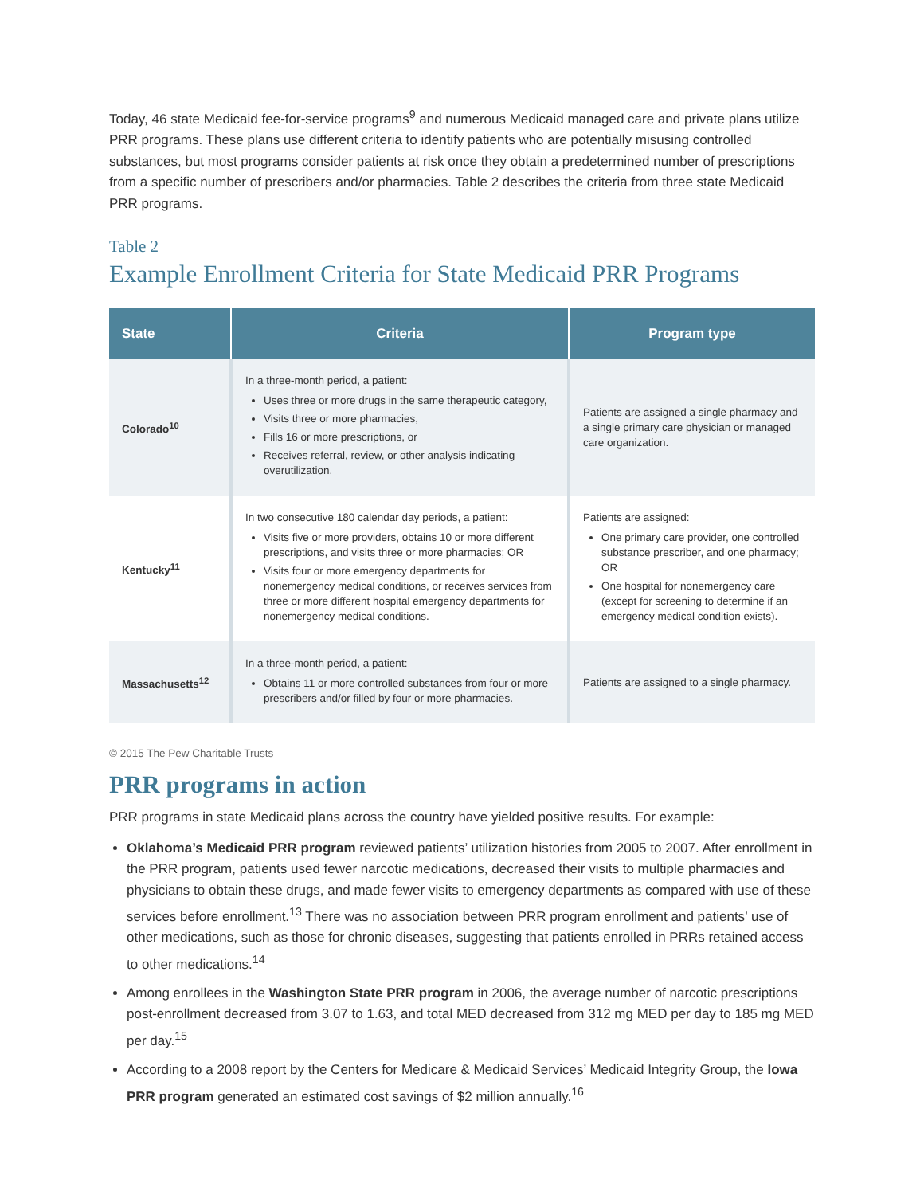Today, 46 state Medicaid fee-for-service programs<sup>9</sup> and numerous Medicaid managed care and private plans utilize PRR programs. These plans use different criteria to identify patients who are potentially misusing controlled substances, but most programs consider patients at risk once they obtain a predetermined number of prescriptions from a specific number of prescribers and/or pharmacies. Table 2 describes the criteria from three state Medicaid PRR programs.
Table 2
Example Enrollment Criteria for State Medicaid PRR Programs
| State | Criteria | Program type |
| --- | --- | --- |
| Colorado<sup>10</sup> | In a three-month period, a patient: Uses three or more drugs in the same therapeutic category, Visits three or more pharmacies, Fills 16 or more prescriptions, or Receives referral, review, or other analysis indicating overutilization. | Patients are assigned a single pharmacy and a single primary care physician or managed care organization. |
| Kentucky<sup>11</sup> | In two consecutive 180 calendar day periods, a patient: Visits five or more providers, obtains 10 or more different prescriptions, and visits three or more pharmacies; OR Visits four or more emergency departments for nonemergency medical conditions, or receives services from three or more different hospital emergency departments for nonemergency medical conditions. | Patients are assigned: One primary care provider, one controlled substance prescriber, and one pharmacy; OR One hospital for nonemergency care (except for screening to determine if an emergency medical condition exists). |
| Massachusetts<sup>12</sup> | In a three-month period, a patient: Obtains 11 or more controlled substances from four or more prescribers and/or filled by four or more pharmacies. | Patients are assigned to a single pharmacy. |
© 2015 The Pew Charitable Trusts
PRR programs in action
PRR programs in state Medicaid plans across the country have yielded positive results. For example:
Oklahoma’s Medicaid PRR program reviewed patients’ utilization histories from 2005 to 2007. After enrollment in the PRR program, patients used fewer narcotic medications, decreased their visits to multiple pharmacies and physicians to obtain these drugs, and made fewer visits to emergency departments as compared with use of these services before enrollment.<sup>13</sup> There was no association between PRR program enrollment and patients’ use of other medications, such as those for chronic diseases, suggesting that patients enrolled in PRRs retained access to other medications.<sup>14</sup>
Among enrollees in the Washington State PRR program in 2006, the average number of narcotic prescriptions post-enrollment decreased from 3.07 to 1.63, and total MED decreased from 312 mg MED per day to 185 mg MED per day.<sup>15</sup>
According to a 2008 report by the Centers for Medicare & Medicaid Services’ Medicaid Integrity Group, the Iowa PRR program generated an estimated cost savings of $2 million annually.<sup>16</sup>